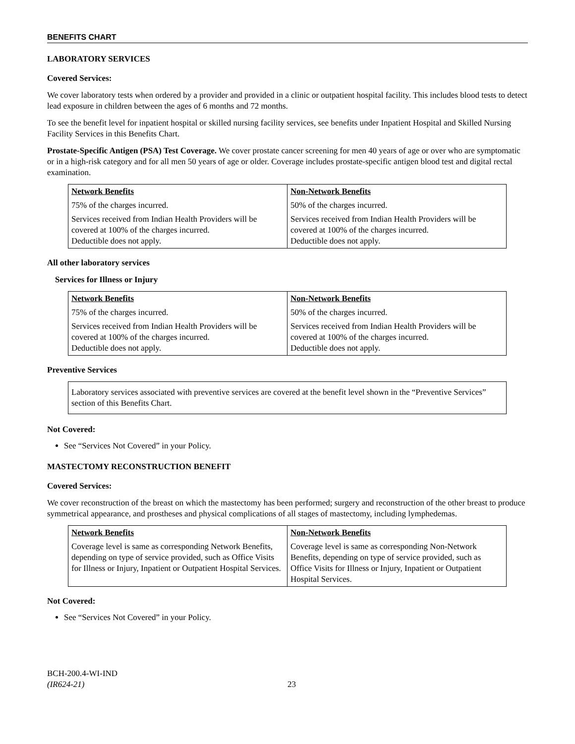BENEFITS CHART
LABORATORY SERVICES
Covered Services:
We cover laboratory tests when ordered by a provider and provided in a clinic or outpatient hospital facility. This includes blood tests to detect lead exposure in children between the ages of 6 months and 72 months.
To see the benefit level for inpatient hospital or skilled nursing facility services, see benefits under Inpatient Hospital and Skilled Nursing Facility Services in this Benefits Chart.
Prostate-Specific Antigen (PSA) Test Coverage. We cover prostate cancer screening for men 40 years of age or over who are symptomatic or in a high-risk category and for all men 50 years of age or older. Coverage includes prostate-specific antigen blood test and digital rectal examination.
| Network Benefits | Non-Network Benefits |
| --- | --- |
| 75% of the charges incurred. | 50% of the charges incurred. |
| Services received from Indian Health Providers will be covered at 100% of the charges incurred. Deductible does not apply. | Services received from Indian Health Providers will be covered at 100% of the charges incurred. Deductible does not apply. |
All other laboratory services
Services for Illness or Injury
| Network Benefits | Non-Network Benefits |
| --- | --- |
| 75% of the charges incurred. | 50% of the charges incurred. |
| Services received from Indian Health Providers will be covered at 100% of the charges incurred. Deductible does not apply. | Services received from Indian Health Providers will be covered at 100% of the charges incurred. Deductible does not apply. |
Preventive Services
Laboratory services associated with preventive services are covered at the benefit level shown in the “Preventive Services” section of this Benefits Chart.
Not Covered:
See “Services Not Covered” in your Policy.
MASTECTOMY RECONSTRUCTION BENEFIT
Covered Services:
We cover reconstruction of the breast on which the mastectomy has been performed; surgery and reconstruction of the other breast to produce symmetrical appearance, and prostheses and physical complications of all stages of mastectomy, including lymphedemas.
| Network Benefits | Non-Network Benefits |
| --- | --- |
| Coverage level is same as corresponding Network Benefits, depending on type of service provided, such as Office Visits for Illness or Injury, Inpatient or Outpatient Hospital Services. | Coverage level is same as corresponding Non-Network Benefits, depending on type of service provided, such as Office Visits for Illness or Injury, Inpatient or Outpatient Hospital Services. |
Not Covered:
See “Services Not Covered” in your Policy.
BCH-200.4-WI-IND
(IR624-21)
23